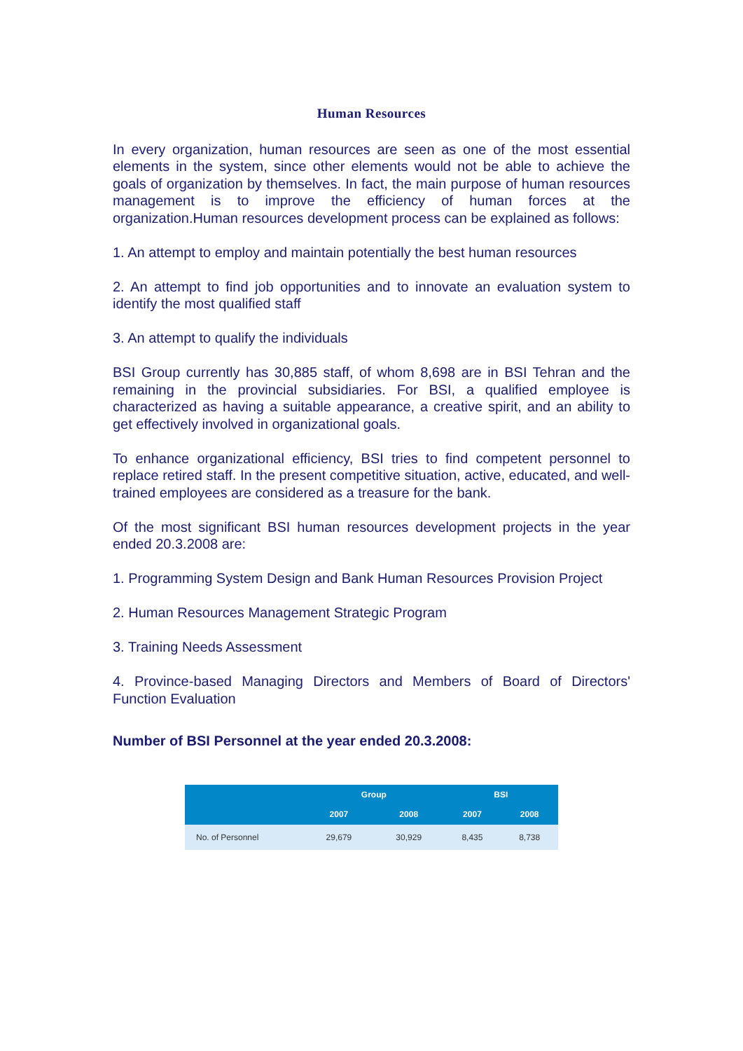Human Resources
In every organization, human resources are seen as one of the most essential elements in the system, since other elements would not be able to achieve the goals of organization by themselves. In fact, the main purpose of human resources management is to improve the efficiency of human forces at the organization.Human resources development process can be explained as follows:
1. An attempt to employ and maintain potentially the best human resources
2. An attempt to find job opportunities and to innovate an evaluation system to identify the most qualified staff
3. An attempt to qualify the individuals
BSI Group currently has 30,885 staff, of whom 8,698 are in BSI Tehran and the remaining in the provincial subsidiaries. For BSI, a qualified employee is characterized as having a suitable appearance, a creative spirit, and an ability to get effectively involved in organizational goals.
To enhance organizational efficiency, BSI tries to find competent personnel to replace retired staff. In the present competitive situation, active, educated, and well-trained employees are considered as a treasure for the bank.
Of the most significant BSI human resources development projects in the year ended 20.3.2008 are:
1. Programming System Design and Bank Human Resources Provision Project
2. Human Resources Management Strategic Program
3. Training Needs Assessment
4. Province-based Managing Directors and Members of Board of Directors' Function Evaluation
Number of BSI Personnel at the year ended 20.3.2008:
| | Group | | BSI | |
| --- | --- | --- | --- | --- |
| | 2007 | 2008 | 2007 | 2008 |
| No. of Personnel | 29,679 | 30,929 | 8,435 | 8,738 |